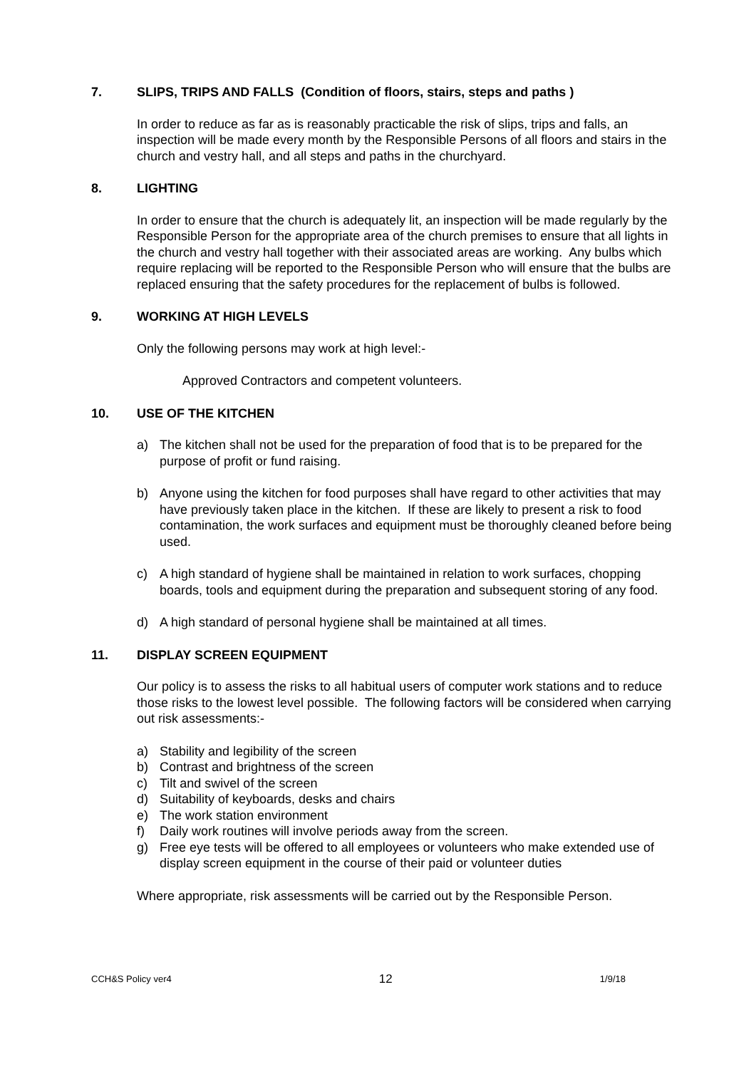7. SLIPS, TRIPS AND FALLS (Condition of floors, stairs, steps and paths )
In order to reduce as far as is reasonably practicable the risk of slips, trips and falls, an inspection will be made every month by the Responsible Persons of all floors and stairs in the church and vestry hall, and all steps and paths in the churchyard.
8. LIGHTING
In order to ensure that the church is adequately lit, an inspection will be made regularly by the Responsible Person for the appropriate area of the church premises to ensure that all lights in the church and vestry hall together with their associated areas are working. Any bulbs which require replacing will be reported to the Responsible Person who will ensure that the bulbs are replaced ensuring that the safety procedures for the replacement of bulbs is followed.
9. WORKING AT HIGH LEVELS
Only the following persons may work at high level:-
Approved Contractors and competent volunteers.
10. USE OF THE KITCHEN
a) The kitchen shall not be used for the preparation of food that is to be prepared for the purpose of profit or fund raising.
b) Anyone using the kitchen for food purposes shall have regard to other activities that may have previously taken place in the kitchen. If these are likely to present a risk to food contamination, the work surfaces and equipment must be thoroughly cleaned before being used.
c) A high standard of hygiene shall be maintained in relation to work surfaces, chopping boards, tools and equipment during the preparation and subsequent storing of any food.
d) A high standard of personal hygiene shall be maintained at all times.
11. DISPLAY SCREEN EQUIPMENT
Our policy is to assess the risks to all habitual users of computer work stations and to reduce those risks to the lowest level possible. The following factors will be considered when carrying out risk assessments:-
a) Stability and legibility of the screen
b) Contrast and brightness of the screen
c) Tilt and swivel of the screen
d) Suitability of keyboards, desks and chairs
e) The work station environment
f) Daily work routines will involve periods away from the screen.
g) Free eye tests will be offered to all employees or volunteers who make extended use of display screen equipment in the course of their paid or volunteer duties
Where appropriate, risk assessments will be carried out by the Responsible Person.
CCH&S Policy ver4 12 1/9/18